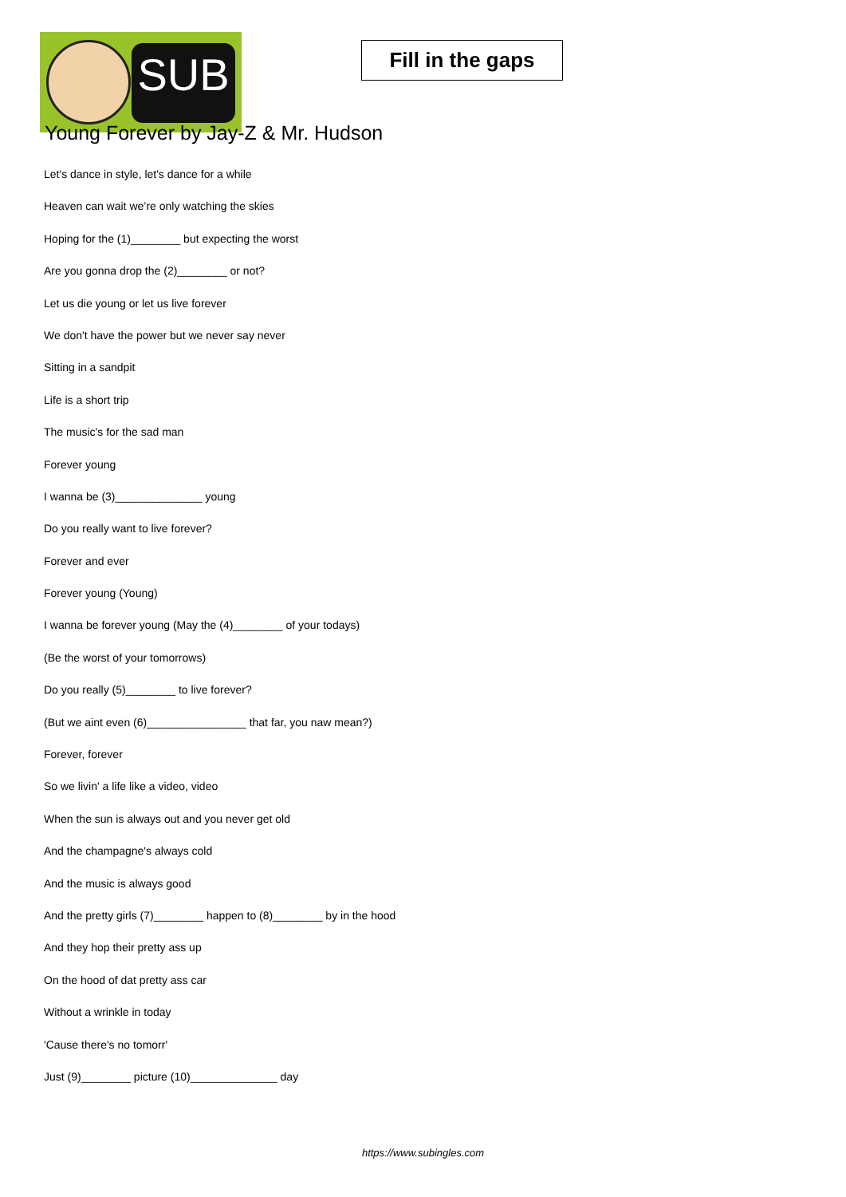SUB
Fill in the gaps
Young Forever by Jay-Z & Mr. Hudson
Let's dance in style, let's dance for a while
Heaven can wait we’re only watching the skies
Hoping for the (1)________ but expecting the worst
Are you gonna drop the (2)________ or not?
Let us die young or let us live forever
We don't have the power but we never say never
Sitting in a sandpit
Life is a short trip
The music's for the sad man
Forever young
I wanna be (3)______________ young
Do you really want to live forever?
Forever and ever
Forever young (Young)
I wanna be forever young (May the (4)________ of your todays)
(Be the worst of your tomorrows)
Do you really (5)________ to live forever?
(But we aint even (6)________________ that far, you naw mean?)
Forever, forever
So we livin' a life like a video, video
When the sun is always out and you never get old
And the champagne's always cold
And the music is always good
And the pretty girls (7)________ happen to (8)________ by in the hood
And they hop their pretty ass up
On the hood of dat pretty ass car
Without a wrinkle in today
'Cause there's no tomorr'
Just (9)________ picture (10)______________ day
https://www.subingles.com